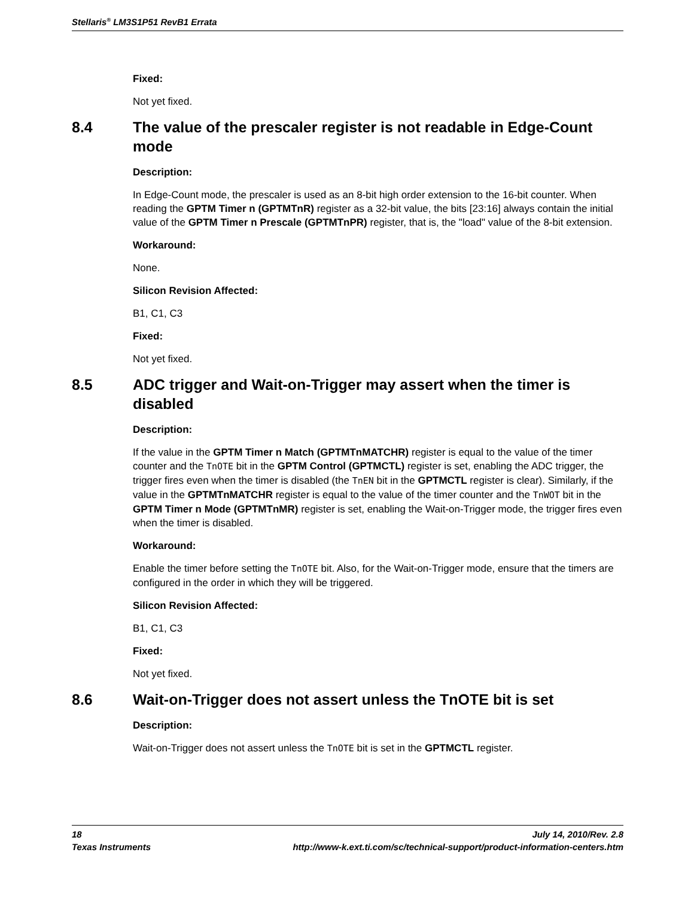Stellaris<sup>®</sup> LM3S1P51 RevB1 Errata
Fixed:
Not yet fixed.
8.4 The value of the prescaler register is not readable in Edge-Count mode
Description:
In Edge-Count mode, the prescaler is used as an 8-bit high order extension to the 16-bit counter. When reading the GPTM Timer n (GPTMTnR) register as a 32-bit value, the bits [23:16] always contain the initial value of the GPTM Timer n Prescale (GPTMTnPR) register, that is, the "load" value of the 8-bit extension.
Workaround:
None.
Silicon Revision Affected:
B1, C1, C3
Fixed:
Not yet fixed.
8.5 ADC trigger and Wait-on-Trigger may assert when the timer is disabled
Description:
If the value in the GPTM Timer n Match (GPTMTnMATCHR) register is equal to the value of the timer counter and the TnOTE bit in the GPTM Control (GPTMCTL) register is set, enabling the ADC trigger, the trigger fires even when the timer is disabled (the TnEN bit in the GPTMCTL register is clear). Similarly, if the value in the GPTMTnMATCHR register is equal to the value of the timer counter and the TnWOT bit in the GPTM Timer n Mode (GPTMTnMR) register is set, enabling the Wait-on-Trigger mode, the trigger fires even when the timer is disabled.
Workaround:
Enable the timer before setting the TnOTE bit. Also, for the Wait-on-Trigger mode, ensure that the timers are configured in the order in which they will be triggered.
Silicon Revision Affected:
B1, C1, C3
Fixed:
Not yet fixed.
8.6 Wait-on-Trigger does not assert unless the TnOTE bit is set
Description:
Wait-on-Trigger does not assert unless the TnOTE bit is set in the GPTMCTL register.
18 July 14, 2010/Rev. 2.8
Texas Instruments http://www-k.ext.ti.com/sc/technical-support/product-information-centers.htm